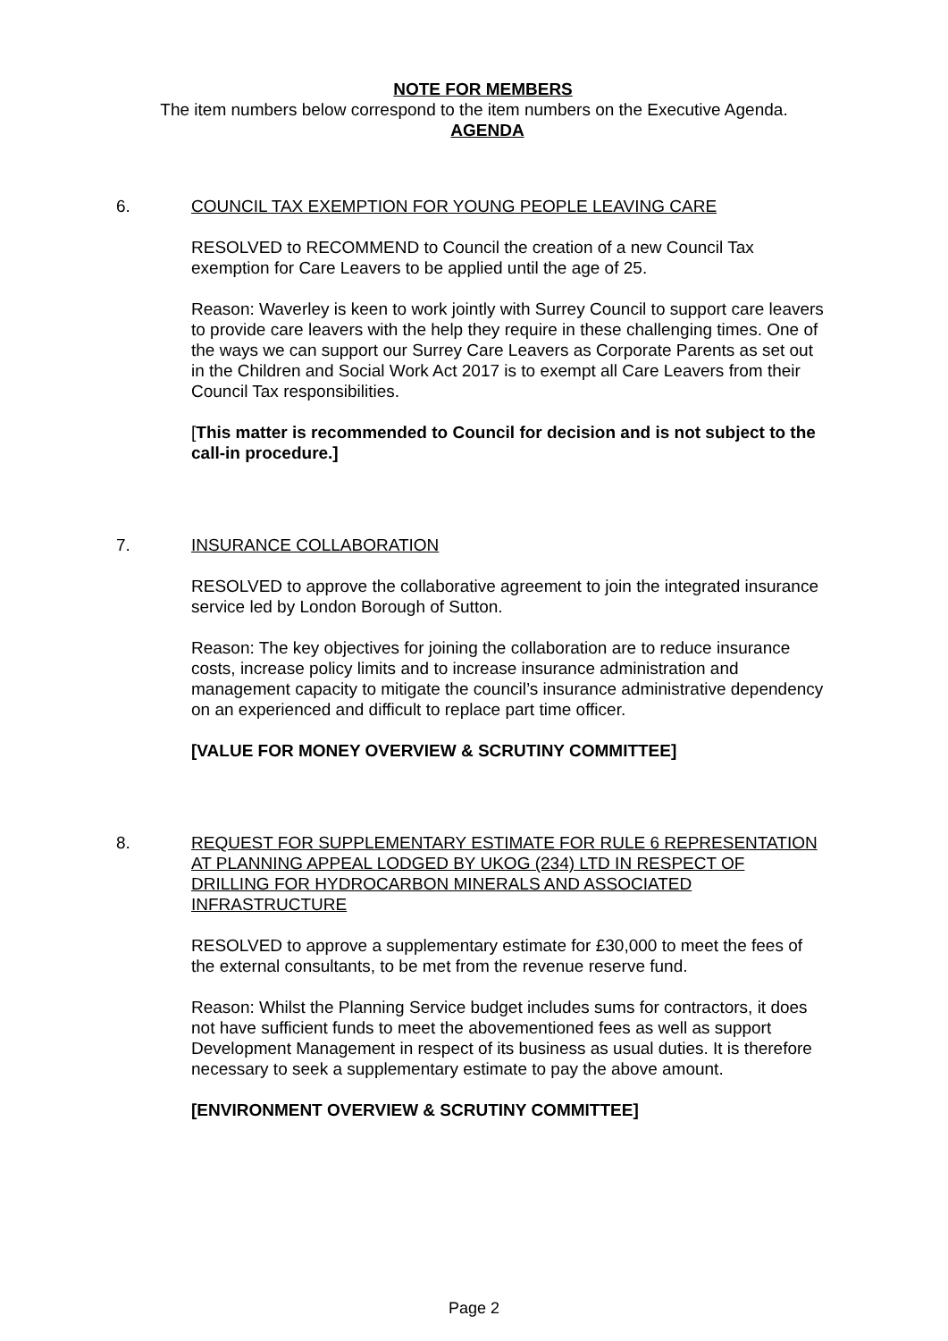NOTE FOR MEMBERS
The item numbers below correspond to the item numbers on the Executive Agenda.
AGENDA
6. COUNCIL TAX EXEMPTION FOR YOUNG PEOPLE LEAVING CARE
RESOLVED to RECOMMEND to Council the creation of a new Council Tax exemption for Care Leavers to be applied until the age of 25.
Reason: Waverley is keen to work jointly with Surrey Council to support care leavers to provide care leavers with the help they require in these challenging times. One of the ways we can support our Surrey Care Leavers as Corporate Parents as set out in the Children and Social Work Act 2017 is to exempt all Care Leavers from their Council Tax responsibilities.
[This matter is recommended to Council for decision and is not subject to the call-in procedure.]
7. INSURANCE COLLABORATION
RESOLVED to approve the collaborative agreement to join the integrated insurance service led by London Borough of Sutton.
Reason: The key objectives for joining the collaboration are to reduce insurance costs, increase policy limits and to increase insurance administration and management capacity to mitigate the council’s insurance administrative dependency on an experienced and difficult to replace part time officer.
[VALUE FOR MONEY OVERVIEW & SCRUTINY COMMITTEE]
8. REQUEST FOR SUPPLEMENTARY ESTIMATE FOR RULE 6 REPRESENTATION AT PLANNING APPEAL LODGED BY UKOG (234) LTD IN RESPECT OF DRILLING FOR HYDROCARBON MINERALS AND ASSOCIATED INFRASTRUCTURE
RESOLVED to approve a supplementary estimate for £30,000 to meet the fees of the external consultants, to be met from the revenue reserve fund.
Reason: Whilst the Planning Service budget includes sums for contractors, it does not have sufficient funds to meet the abovementioned fees as well as support Development Management in respect of its business as usual duties. It is therefore necessary to seek a supplementary estimate to pay the above amount.
[ENVIRONMENT OVERVIEW & SCRUTINY COMMITTEE]
Page 2